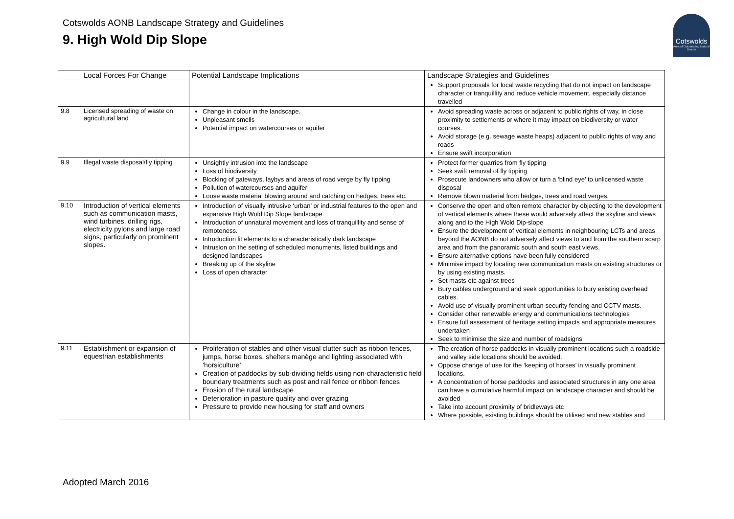Cotswolds AONB Landscape Strategy and Guidelines
9. High Wold Dip Slope
Cotswolds
Area of Outstanding Natural Beauty
| | Local Forces For Change | Potential Landscape Implications | Landscape Strategies and Guidelines |
| --- | --- | --- | --- |
| | | | Support proposals for local waste recycling that do not impact on landscape character or tranquillity and reduce vehicle movement, especially distance travelled |
| 9.8 | Licensed spreading of waste on agricultural land | Change in colour in the landscape. Unpleasant smells Potential impact on watercourses or aquifer | Avoid spreading waste across or adjacent to public rights of way, in close proximity to settlements or where it may impact on biodiversity or water courses. Avoid storage (e.g. sewage waste heaps) adjacent to public rights of way and roads Ensure swift incorporation |
| 9.9 | Illegal waste disposal/fly tipping | Unsightly intrusion into the landscape Loss of biodiversity Blocking of gateways, laybys and areas of road verge by fly tipping Pollution of watercourses and aquifer Loose waste material blowing around and catching on hedges, trees etc. | Protect former quarries from fly tipping Seek swift removal of fly tipping Prosecute landowners who allow or turn a ‘blind eye’ to unlicensed waste disposal Remove blown material from hedges, trees and road verges. |
| 9.10 | Introduction of vertical elements such as communication masts, wind turbines, drilling rigs, electricity pylons and large road signs, particularly on prominent slopes. | Introduction of visually intrusive ‘urban’ or industrial features to the open and expansive High Wold Dip Slope landscape Introduction of unnatural movement and loss of tranquillity and sense of remoteness. Introduction lit elements to a characteristically dark landscape Intrusion on the setting of scheduled monuments, listed buildings and designed landscapes Breaking up of the skyline Loss of open character | Conserve the open and often remote character by objecting to the development of vertical elements where these would adversely affect the skyline and views along and to the High Wold Dip-slope Ensure the development of vertical elements in neighbouring LCTs and areas beyond the AONB do not adversely affect views to and from the southern scarp area and from the panoramic south and south east views. Ensure alternative options have been fully considered Minimise impact by locating new communication masts on existing structures or by using existing masts. Set masts etc against trees Bury cables underground and seek opportunities to bury existing overhead cables. Avoid use of visually prominent urban security fencing and CCTV masts. Consider other renewable energy and communications technologies Ensure full assessment of heritage setting impacts and appropriate measures undertaken Seek to minimise the size and number of roadsigns |
| 9.11 | Establishment or expansion of equestrian establishments | Proliferation of stables and other visual clutter such as ribbon fences, jumps, horse boxes, shelters manège and lighting associated with ‘horsiculture’ Creation of paddocks by sub-dividing fields using non-characteristic field boundary treatments such as post and rail fence or ribbon fences Erosion of the rural landscape Deterioration in pasture quality and over grazing Pressure to provide new housing for staff and owners | The creation of horse paddocks in visually prominent locations such a roadside and valley side locations should be avoided. Oppose change of use for the ‘keeping of horses’ in visually prominent locations. A concentration of horse paddocks and associated structures in any one area can have a cumulative harmful impact on landscape character and should be avoided Take into account proximity of bridleways etc Where possible, existing buildings should be utilised and new stables and |
Adopted March 2016